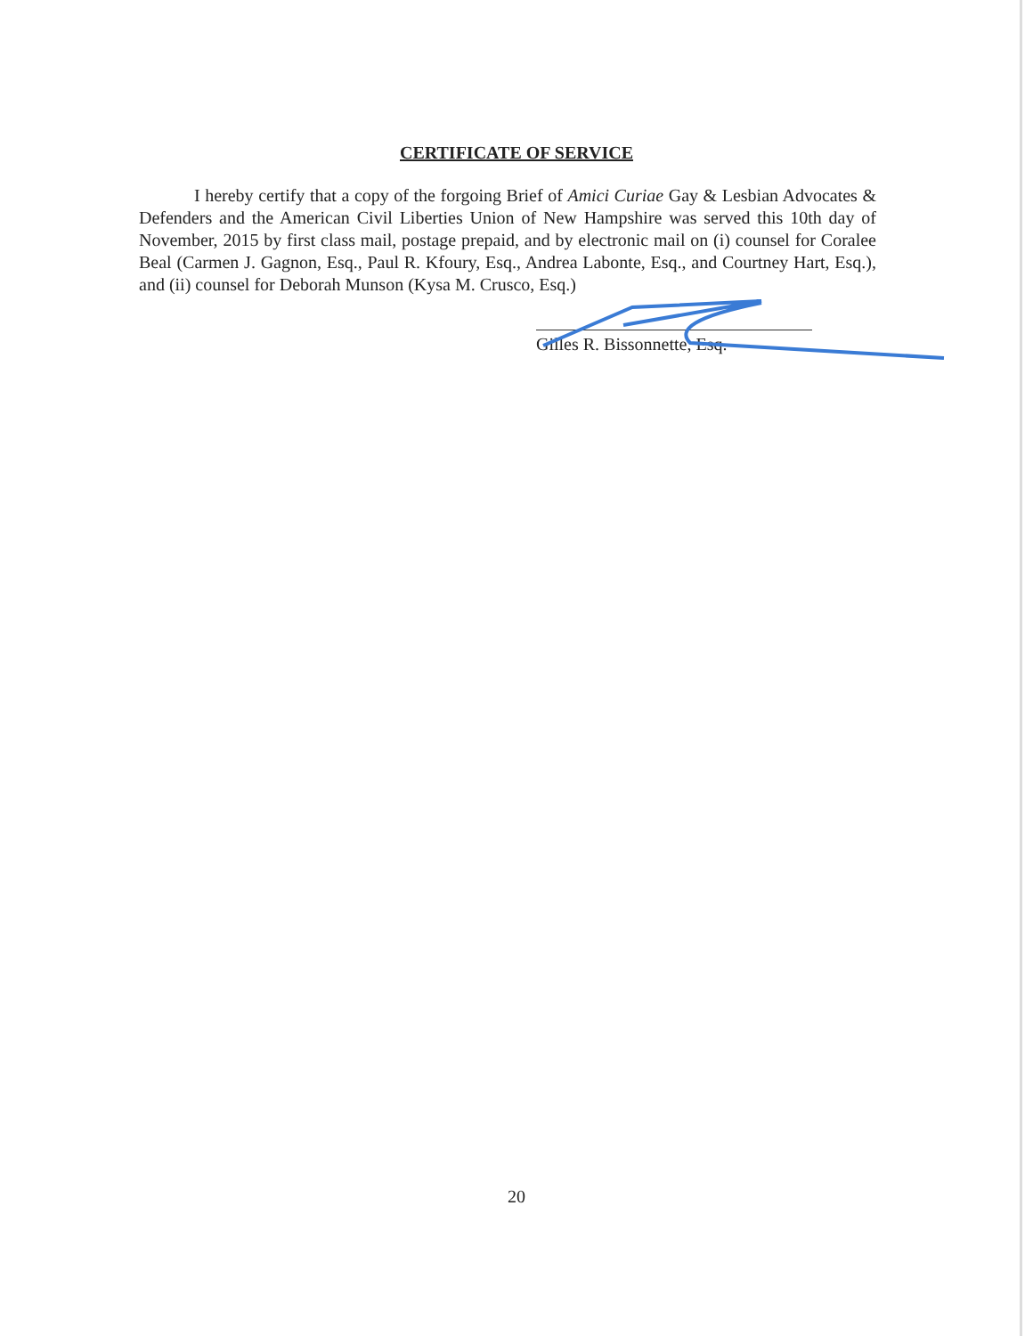CERTIFICATE OF SERVICE
I hereby certify that a copy of the forgoing Brief of Amici Curiae Gay & Lesbian Advocates & Defenders and the American Civil Liberties Union of New Hampshire was served this 10th day of November, 2015 by first class mail, postage prepaid, and by electronic mail on (i) counsel for Coralee Beal (Carmen J. Gagnon, Esq., Paul R. Kfoury, Esq., Andrea Labonte, Esq., and Courtney Hart, Esq.), and (ii) counsel for Deborah Munson (Kysa M. Crusco, Esq.)
Gilles R. Bissonnette, Esq.
20